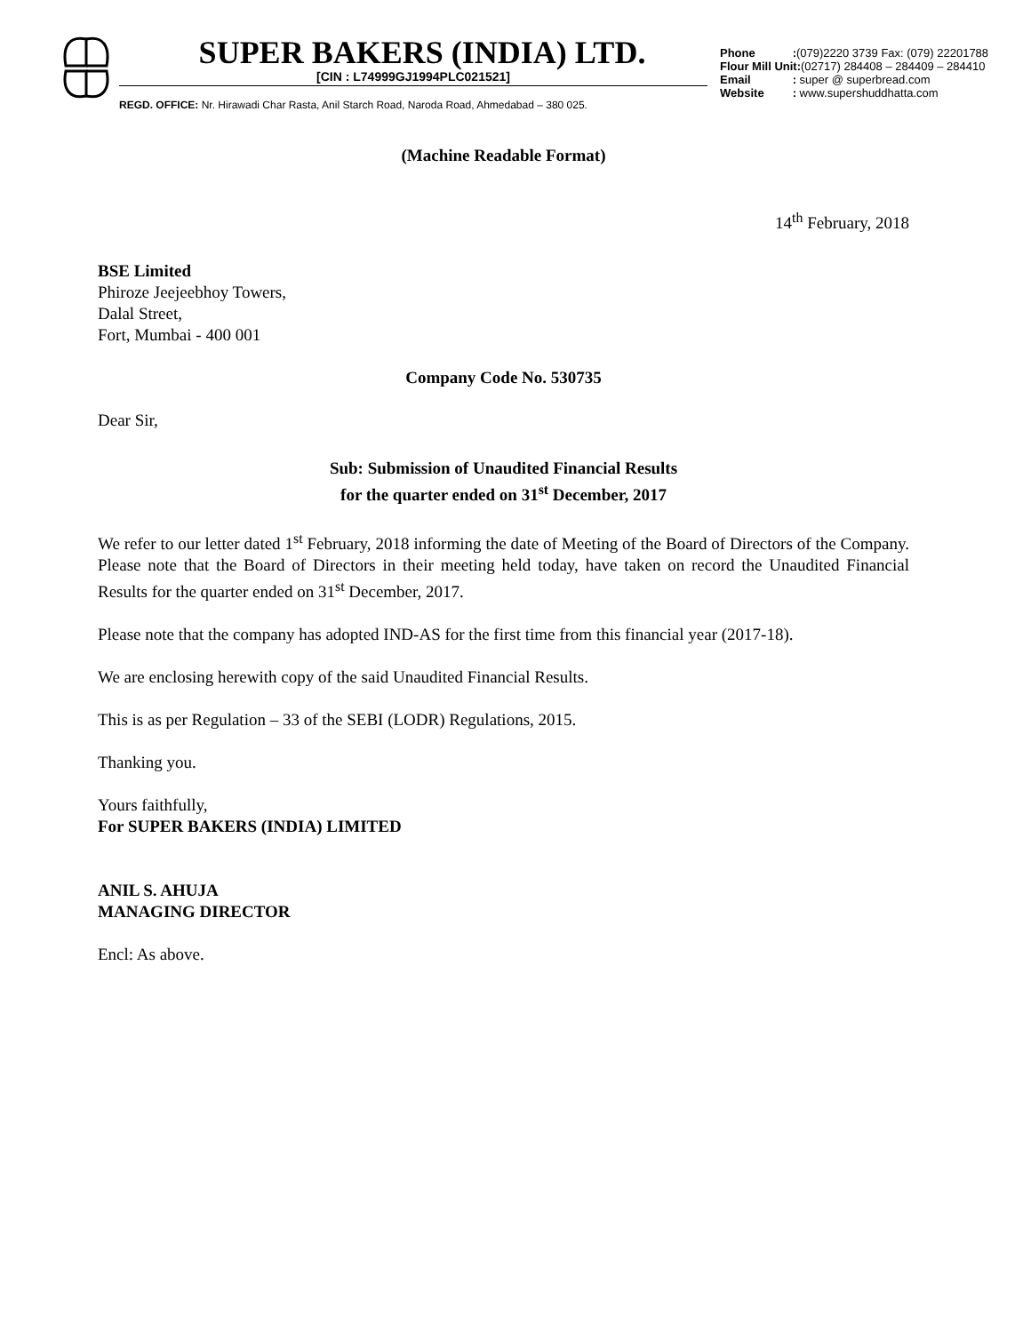SUPER BAKERS (INDIA) LTD.
[CIN : L74999GJ1994PLC021521]
REGD. OFFICE: Nr. Hirawadi Char Rasta, Anil Starch Road, Naroda Road, Ahmedabad – 380 025.
Phone :(079)2220 3739 Fax: (079) 22201788
Flour Mill Unit:(02717) 284408 – 284409 – 284410
Email : super @ superbread.com
Website : www.supershuddhatta.com
(Machine Readable Format)
14<sup>th</sup> February, 2018
BSE Limited
Phiroze Jeejeebhoy Towers,
Dalal Street,
Fort, Mumbai - 400 001
Company Code No. 530735
Dear Sir,
Sub: Submission of Unaudited Financial Results
for the quarter ended on 31<sup>st</sup> December, 2017
We refer to our letter dated 1<sup>st</sup> February, 2018 informing the date of Meeting of the Board of Directors of the Company. Please note that the Board of Directors in their meeting held today, have taken on record the Unaudited Financial Results for the quarter ended on 31<sup>st</sup> December, 2017.
Please note that the company has adopted IND-AS for the first time from this financial year (2017-18).
We are enclosing herewith copy of the said Unaudited Financial Results.
This is as per Regulation – 33 of the SEBI (LODR) Regulations, 2015.
Thanking you.
Yours faithfully,
For SUPER BAKERS (INDIA) LIMITED
ANIL S. AHUJA
MANAGING DIRECTOR
Encl: As above.